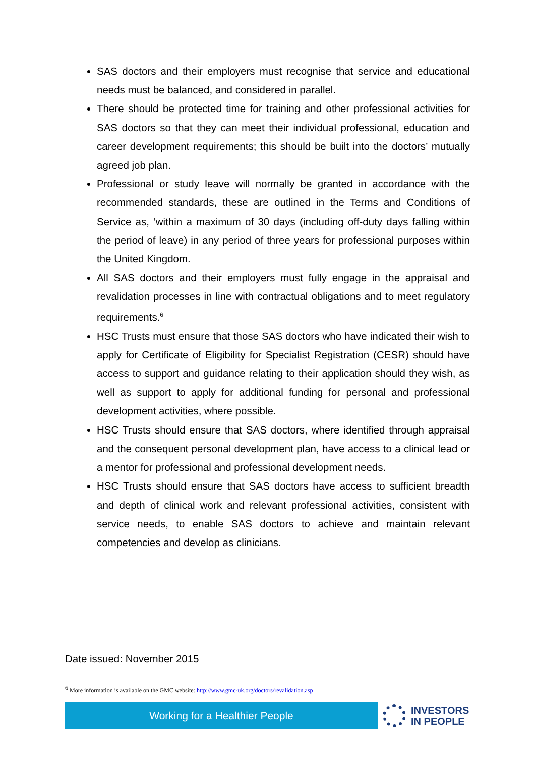SAS doctors and their employers must recognise that service and educational needs must be balanced, and considered in parallel.
There should be protected time for training and other professional activities for SAS doctors so that they can meet their individual professional, education and career development requirements; this should be built into the doctors’ mutually agreed job plan.
Professional or study leave will normally be granted in accordance with the recommended standards, these are outlined in the Terms and Conditions of Service as, ‘within a maximum of 30 days (including off-duty days falling within the period of leave) in any period of three years for professional purposes within the United Kingdom.
All SAS doctors and their employers must fully engage in the appraisal and revalidation processes in line with contractual obligations and to meet regulatory requirements.<sup>6</sup>
HSC Trusts must ensure that those SAS doctors who have indicated their wish to apply for Certificate of Eligibility for Specialist Registration (CESR) should have access to support and guidance relating to their application should they wish, as well as support to apply for additional funding for personal and professional development activities, where possible.
HSC Trusts should ensure that SAS doctors, where identified through appraisal and the consequent personal development plan, have access to a clinical lead or a mentor for professional and professional development needs.
HSC Trusts should ensure that SAS doctors have access to sufficient breadth and depth of clinical work and relevant professional activities, consistent with service needs, to enable SAS doctors to achieve and maintain relevant competencies and develop as clinicians.
Date issued: November 2015
<sup>6</sup> More information is available on the GMC website: http://www.gmc-uk.org/doctors/revalidation.asp
Working for a Healthier People
INVESTORS
IN PEOPLE